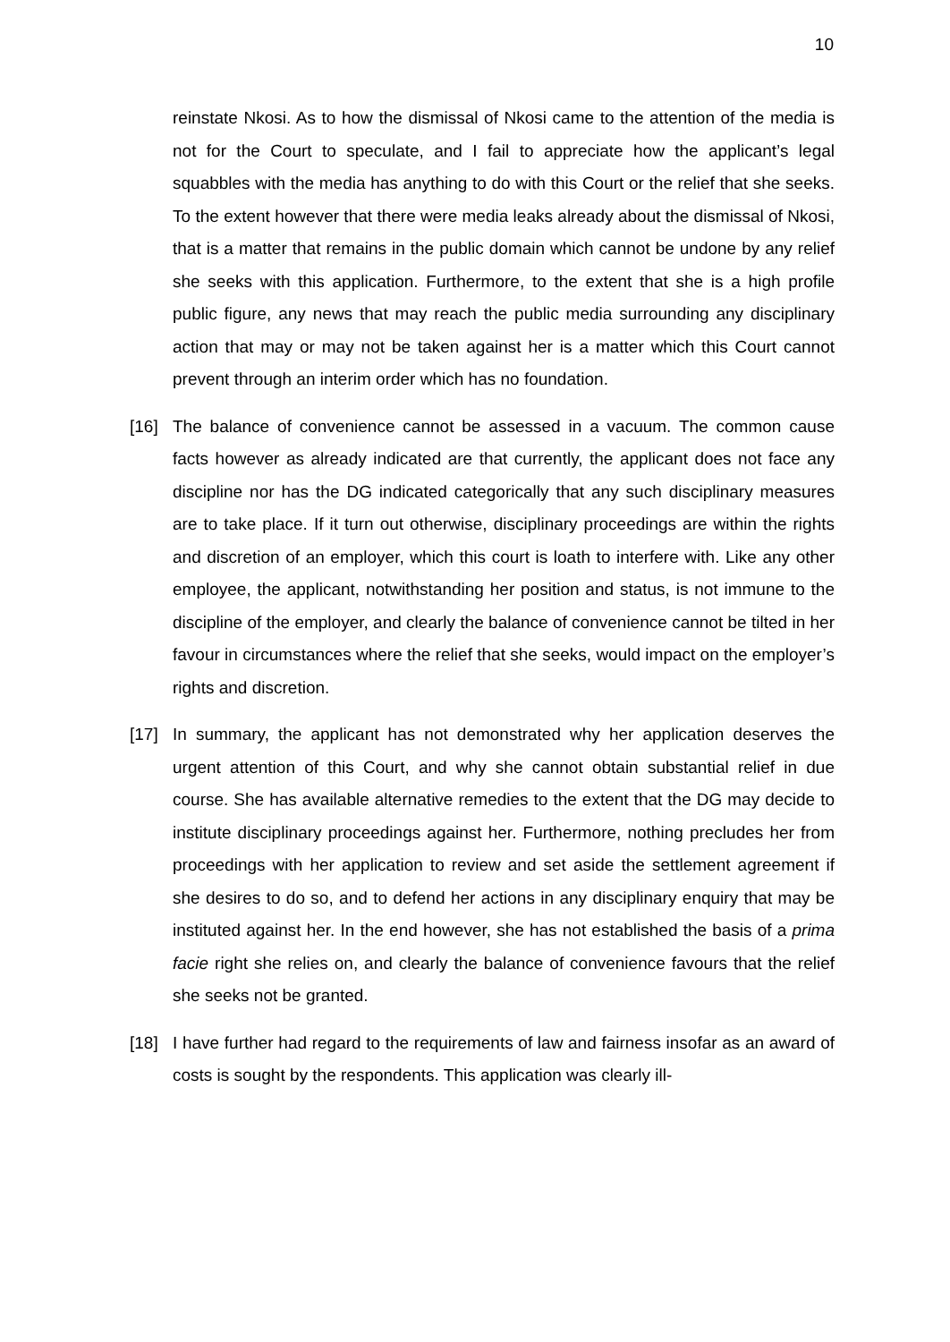10
reinstate Nkosi. As to how the dismissal of Nkosi came to the attention of the media is not for the Court to speculate, and I fail to appreciate how the applicant’s legal squabbles with the media has anything to do with this Court or the relief that she seeks. To the extent however that there were media leaks already about the dismissal of Nkosi, that is a matter that remains in the public domain which cannot be undone by any relief she seeks with this application. Furthermore, to the extent that she is a high profile public figure, any news that may reach the public media surrounding any disciplinary action that may or may not be taken against her is a matter which this Court cannot prevent through an interim order which has no foundation.
[16] The balance of convenience cannot be assessed in a vacuum. The common cause facts however as already indicated are that currently, the applicant does not face any discipline nor has the DG indicated categorically that any such disciplinary measures are to take place. If it turn out otherwise, disciplinary proceedings are within the rights and discretion of an employer, which this court is loath to interfere with. Like any other employee, the applicant, notwithstanding her position and status, is not immune to the discipline of the employer, and clearly the balance of convenience cannot be tilted in her favour in circumstances where the relief that she seeks, would impact on the employer’s rights and discretion.
[17] In summary, the applicant has not demonstrated why her application deserves the urgent attention of this Court, and why she cannot obtain substantial relief in due course. She has available alternative remedies to the extent that the DG may decide to institute disciplinary proceedings against her. Furthermore, nothing precludes her from proceedings with her application to review and set aside the settlement agreement if she desires to do so, and to defend her actions in any disciplinary enquiry that may be instituted against her. In the end however, she has not established the basis of a prima facie right she relies on, and clearly the balance of convenience favours that the relief she seeks not be granted.
[18] I have further had regard to the requirements of law and fairness insofar as an award of costs is sought by the respondents. This application was clearly ill-